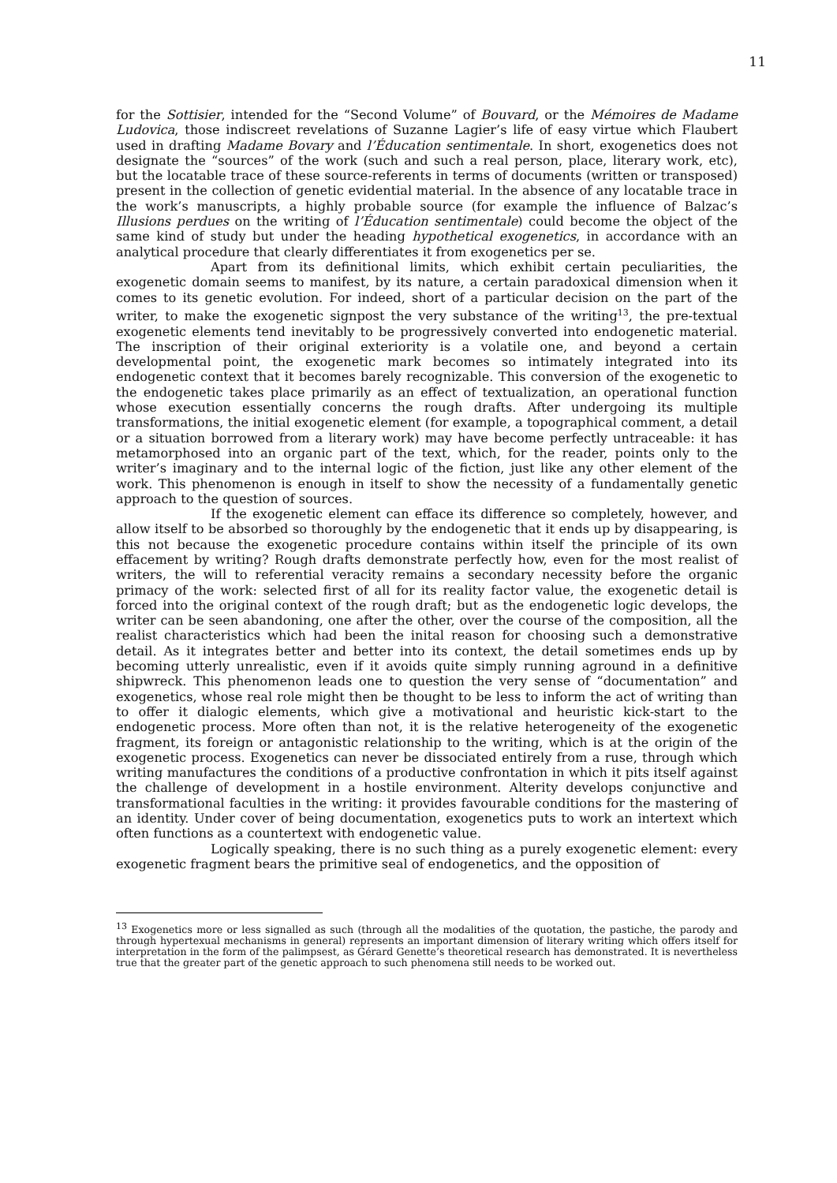11
for the Sottisier, intended for the “Second Volume” of Bouvard, or the Mémoires de Madame Ludovica, those indiscreet revelations of Suzanne Lagier’s life of easy virtue which Flaubert used in drafting Madame Bovary and l’Éducation sentimentale. In short, exogenetics does not designate the “sources” of the work (such and such a real person, place, literary work, etc), but the locatable trace of these source-referents in terms of documents (written or transposed) present in the collection of genetic evidential material. In the absence of any locatable trace in the work’s manuscripts, a highly probable source (for example the influence of Balzac’s Illusions perdues on the writing of l’Éducation sentimentale) could become the object of the same kind of study but under the heading hypothetical exogenetics, in accordance with an analytical procedure that clearly differentiates it from exogenetics per se.
Apart from its definitional limits, which exhibit certain peculiarities, the exogenetic domain seems to manifest, by its nature, a certain paradoxical dimension when it comes to its genetic evolution. For indeed, short of a particular decision on the part of the writer, to make the exogenetic signpost the very substance of the writing<sup>13</sup>, the pre-textual exogenetic elements tend inevitably to be progressively converted into endogenetic material. The inscription of their original exteriority is a volatile one, and beyond a certain developmental point, the exogenetic mark becomes so intimately integrated into its endogenetic context that it becomes barely recognizable. This conversion of the exogenetic to the endogenetic takes place primarily as an effect of textualization, an operational function whose execution essentially concerns the rough drafts. After undergoing its multiple transformations, the initial exogenetic element (for example, a topographical comment, a detail or a situation borrowed from a literary work) may have become perfectly untraceable: it has metamorphosed into an organic part of the text, which, for the reader, points only to the writer’s imaginary and to the internal logic of the fiction, just like any other element of the work. This phenomenon is enough in itself to show the necessity of a fundamentally genetic approach to the question of sources.
If the exogenetic element can efface its difference so completely, however, and allow itself to be absorbed so thoroughly by the endogenetic that it ends up by disappearing, is this not because the exogenetic procedure contains within itself the principle of its own effacement by writing? Rough drafts demonstrate perfectly how, even for the most realist of writers, the will to referential veracity remains a secondary necessity before the organic primacy of the work: selected first of all for its reality factor value, the exogenetic detail is forced into the original context of the rough draft; but as the endogenetic logic develops, the writer can be seen abandoning, one after the other, over the course of the composition, all the realist characteristics which had been the inital reason for choosing such a demonstrative detail. As it integrates better and better into its context, the detail sometimes ends up by becoming utterly unrealistic, even if it avoids quite simply running aground in a definitive shipwreck. This phenomenon leads one to question the very sense of “documentation” and exogenetics, whose real role might then be thought to be less to inform the act of writing than to offer it dialogic elements, which give a motivational and heuristic kick-start to the endogenetic process. More often than not, it is the relative heterogeneity of the exogenetic fragment, its foreign or antagonistic relationship to the writing, which is at the origin of the exogenetic process. Exogenetics can never be dissociated entirely from a ruse, through which writing manufactures the conditions of a productive confrontation in which it pits itself against the challenge of development in a hostile environment. Alterity develops conjunctive and transformational faculties in the writing: it provides favourable conditions for the mastering of an identity. Under cover of being documentation, exogenetics puts to work an intertext which often functions as a countertext with endogenetic value.
Logically speaking, there is no such thing as a purely exogenetic element: every exogenetic fragment bears the primitive seal of endogenetics, and the opposition of
<sup>13</sup> Exogenetics more or less signalled as such (through all the modalities of the quotation, the pastiche, the parody and through hypertexual mechanisms in general) represents an important dimension of literary writing which offers itself for interpretation in the form of the palimpsest, as Gérard Genette’s theoretical research has demonstrated. It is nevertheless true that the greater part of the genetic approach to such phenomena still needs to be worked out.